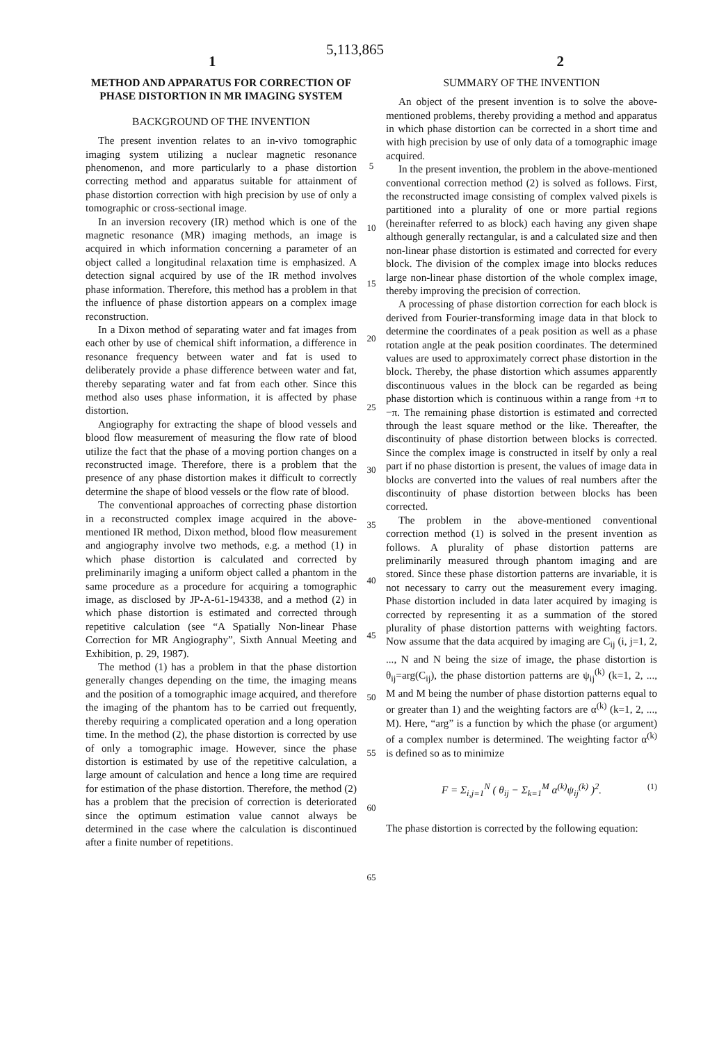5,113,865
1 2
METHOD AND APPARATUS FOR CORRECTION OF PHASE DISTORTION IN MR IMAGING SYSTEM
BACKGROUND OF THE INVENTION
The present invention relates to an in-vivo tomographic imaging system utilizing a nuclear magnetic resonance phenomenon, and more particularly to a phase distortion correcting method and apparatus suitable for attainment of phase distortion correction with high precision by use of only a tomographic or cross-sectional image.
In an inversion recovery (IR) method which is one of the magnetic resonance (MR) imaging methods, an image is acquired in which information concerning a parameter of an object called a longitudinal relaxation time is emphasized. A detection signal acquired by use of the IR method involves phase information. Therefore, this method has a problem in that the influence of phase distortion appears on a complex image reconstruction.
In a Dixon method of separating water and fat images from each other by use of chemical shift information, a difference in resonance frequency between water and fat is used to deliberately provide a phase difference between water and fat, thereby separating water and fat from each other. Since this method also uses phase information, it is affected by phase distortion.
Angiography for extracting the shape of blood vessels and blood flow measurement of measuring the flow rate of blood utilize the fact that the phase of a moving portion changes on a reconstructed image. Therefore, there is a problem that the presence of any phase distortion makes it difficult to correctly determine the shape of blood vessels or the flow rate of blood.
The conventional approaches of correcting phase distortion in a reconstructed complex image acquired in the above-mentioned IR method, Dixon method, blood flow measurement and angiography involve two methods, e.g. a method (1) in which phase distortion is calculated and corrected by preliminarily imaging a uniform object called a phantom in the same procedure as a procedure for acquiring a tomographic image, as disclosed by JP-A-61-194338, and a method (2) in which phase distortion is estimated and corrected through repetitive calculation (see “A Spatially Non-linear Phase Correction for MR Angiography”, Sixth Annual Meeting and Exhibition, p. 29, 1987).
The method (1) has a problem in that the phase distortion generally changes depending on the time, the imaging means and the position of a tomographic image acquired, and therefore the imaging of the phantom has to be carried out frequently, thereby requiring a complicated operation and a long operation time. In the method (2), the phase distortion is corrected by use of only a tomographic image. However, since the phase distortion is estimated by use of the repetitive calculation, a large amount of calculation and hence a long time are required for estimation of the phase distortion. Therefore, the method (2) has a problem that the precision of correction is deteriorated since the optimum estimation value cannot always be determined in the case where the calculation is discontinued after a finite number of repetitions.
5
10
15
20
25
30
35
40
45
50
55
60
65
SUMMARY OF THE INVENTION
An object of the present invention is to solve the above-mentioned problems, thereby providing a method and apparatus in which phase distortion can be corrected in a short time and with high precision by use of only data of a tomographic image acquired.
In the present invention, the problem in the above-mentioned conventional correction method (2) is solved as follows. First, the reconstructed image consisting of complex valved pixels is partitioned into a plurality of one or more partial regions (hereinafter referred to as block) each having any given shape although generally rectangular, is and a calculated size and then non-linear phase distortion is estimated and corrected for every block. The division of the complex image into blocks reduces large non-linear phase distortion of the whole complex image, thereby improving the precision of correction.
A processing of phase distortion correction for each block is derived from Fourier-transforming image data in that block to determine the coordinates of a peak position as well as a phase rotation angle at the peak position coordinates. The determined values are used to approximately correct phase distortion in the block. Thereby, the phase distortion which assumes apparently discontinuous values in the block can be regarded as being phase distortion which is continuous within a range from +π to −π. The remaining phase distortion is estimated and corrected through the least square method or the like. Thereafter, the discontinuity of phase distortion between blocks is corrected. Since the complex image is constructed in itself by only a real part if no phase distortion is present, the values of image data in blocks are converted into the values of real numbers after the discontinuity of phase distortion between blocks has been corrected.
The problem in the above-mentioned conventional correction method (1) is solved in the present invention as follows. A plurality of phase distortion patterns are preliminarily measured through phantom imaging and are stored. Since these phase distortion patterns are invariable, it is not necessary to carry out the measurement every imaging. Phase distortion included in data later acquired by imaging is corrected by representing it as a summation of the stored plurality of phase distortion patterns with weighting factors. Now assume that the data acquired by imaging are C<sub>ij</sub> (i, j=1, 2, ..., N and N being the size of image, the phase distortion is θ<sub>ij</sub>=arg(C<sub>ij</sub>), the phase distortion patterns are ψ<sub>ij</sub><sup>(k)</sup> (k=1, 2, ..., M and M being the number of phase distortion patterns equal to or greater than 1) and the weighting factors are α<sup>(k)</sup> (k=1, 2, ..., M). Here, “arg” is a function by which the phase (or argument) of a complex number is determined. The weighting factor α<sup>(k)</sup> is defined so as to minimize
F = Σ<sub>i,j=1</sub><sup>N</sup> ( θ<sub>ij</sub> − Σ<sub>k=1</sub><sup>M</sup> α<sup>(k)</sup>ψ<sub>ij</sub><sup>(k)</sup> )<sup>2</sup>. (1)
The phase distortion is corrected by the following equation: